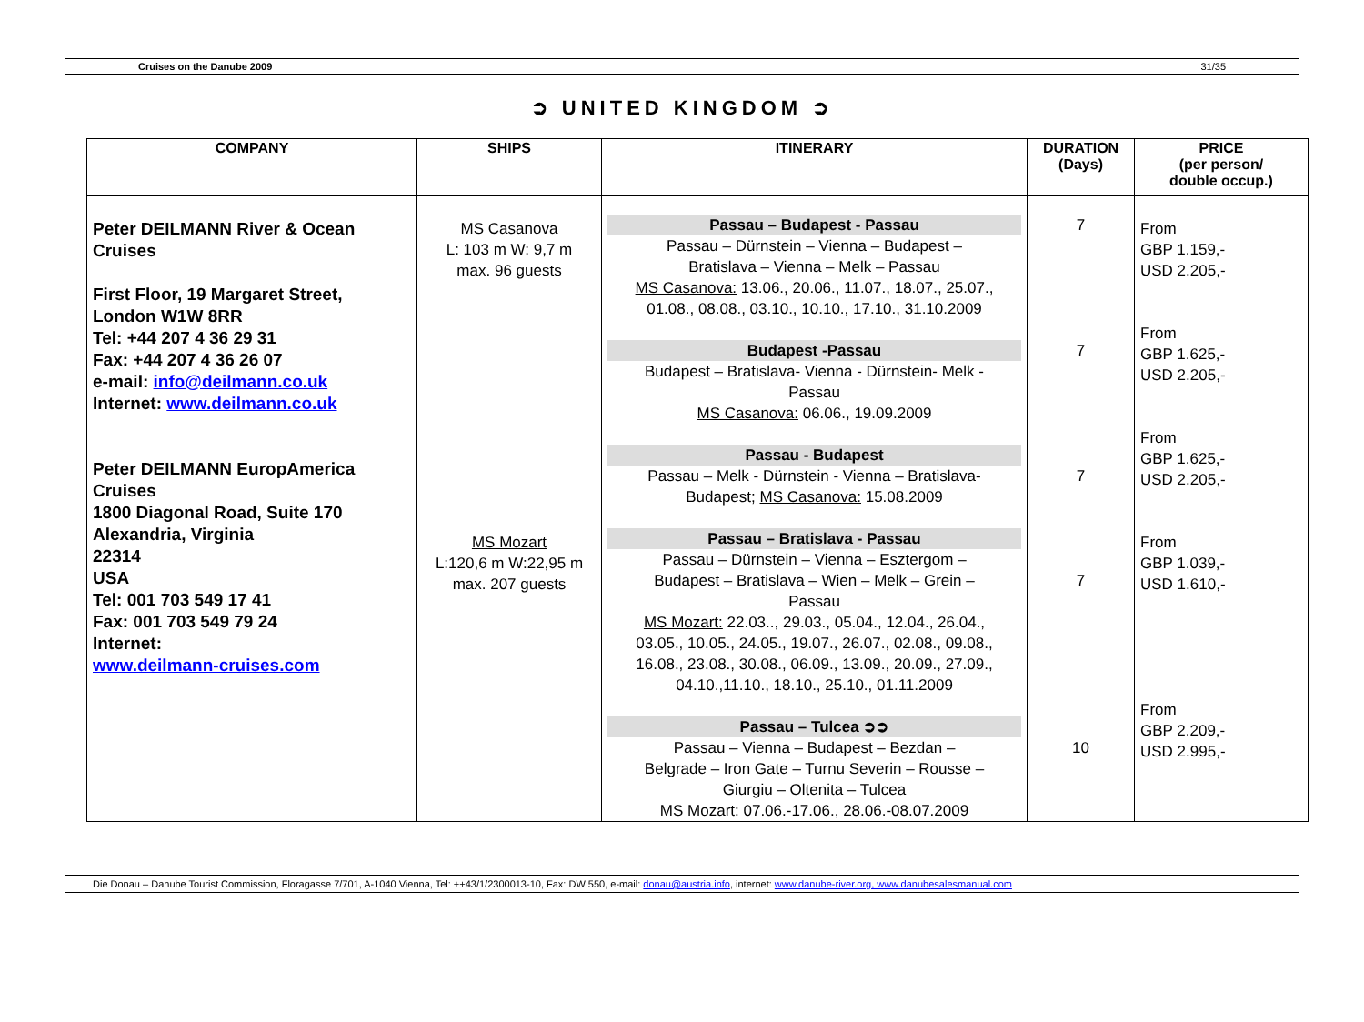Cruises on the Danube 2009 31/35
➲ UNITED KINGDOM ➲
| COMPANY | SHIPS | ITINERARY | DURATION (Days) | PRICE (per person/ double occup.) |
| --- | --- | --- | --- | --- |
| Peter DEILMANN River & Ocean Cruises First Floor, 19 Margaret Street, London W1W 8RR Tel: +44 207 4 36 29 31 Fax: +44 207 4 36 26 07 e-mail: info@deilmann.co.uk Internet: www.deilmann.co.uk Peter DEILMANN EuropAmerica Cruises 1800 Diagonal Road, Suite 170 Alexandria, Virginia 22314 USA Tel: 001 703 549 17 41 Fax: 001 703 549 79 24 Internet: www.deilmann-cruises.com | MS Casanova L: 103 m W: 9,7 m max. 96 guests MS Mozart L:120,6 m W:22,95 m max. 207 guests | Passau – Budapest - Passau Passau – Dürnstein – Vienna – Budapest – Bratislava – Vienna – Melk – Passau MS Casanova: 13.06., 20.06., 11.07., 18.07., 25.07., 01.08., 08.08., 03.10., 10.10., 17.10., 31.10.2009 Budapest -Passau Budapest – Bratislava- Vienna - Dürnstein- Melk - Passau MS Casanova: 06.06., 19.09.2009 Passau - Budapest Passau – Melk - Dürnstein - Vienna – Bratislava- Budapest; MS Casanova: 15.08.2009 Passau – Bratislava - Passau Passau – Dürnstein – Vienna – Esztergom – Budapest – Bratislava – Wien – Melk – Grein – Passau MS Mozart: 22.03.., 29.03., 05.04., 12.04., 26.04., 03.05., 10.05., 24.05., 19.07., 26.07., 02.08., 09.08., 16.08., 23.08., 30.08., 06.09., 13.09., 20.09., 27.09., 04.10.,11.10., 18.10., 25.10., 01.11.2009 Passau – Tulcea ➲➲ Passau – Vienna – Budapest – Bezdan – Belgrade – Iron Gate – Turnu Severin – Rousse – Giurgiu – Oltenita – Tulcea MS Mozart: 07.06.-17.06., 28.06.-08.07.2009 | 7 7 7 7 10 | From GBP 1.159,- USD 2.205,- From GBP 1.625,- USD 2.205,- From GBP 1.625,- USD 2.205,- From GBP 1.039,- USD 1.610,- From GBP 2.209,- USD 2.995,- |
Die Donau – Danube Tourist Commission, Floragasse 7/701, A-1040 Vienna, Tel: ++43/1/2300013-10, Fax: DW 550, e-mail: donau@austria.info, internet: www.danube-river.org, www.danubesalesmanual.com